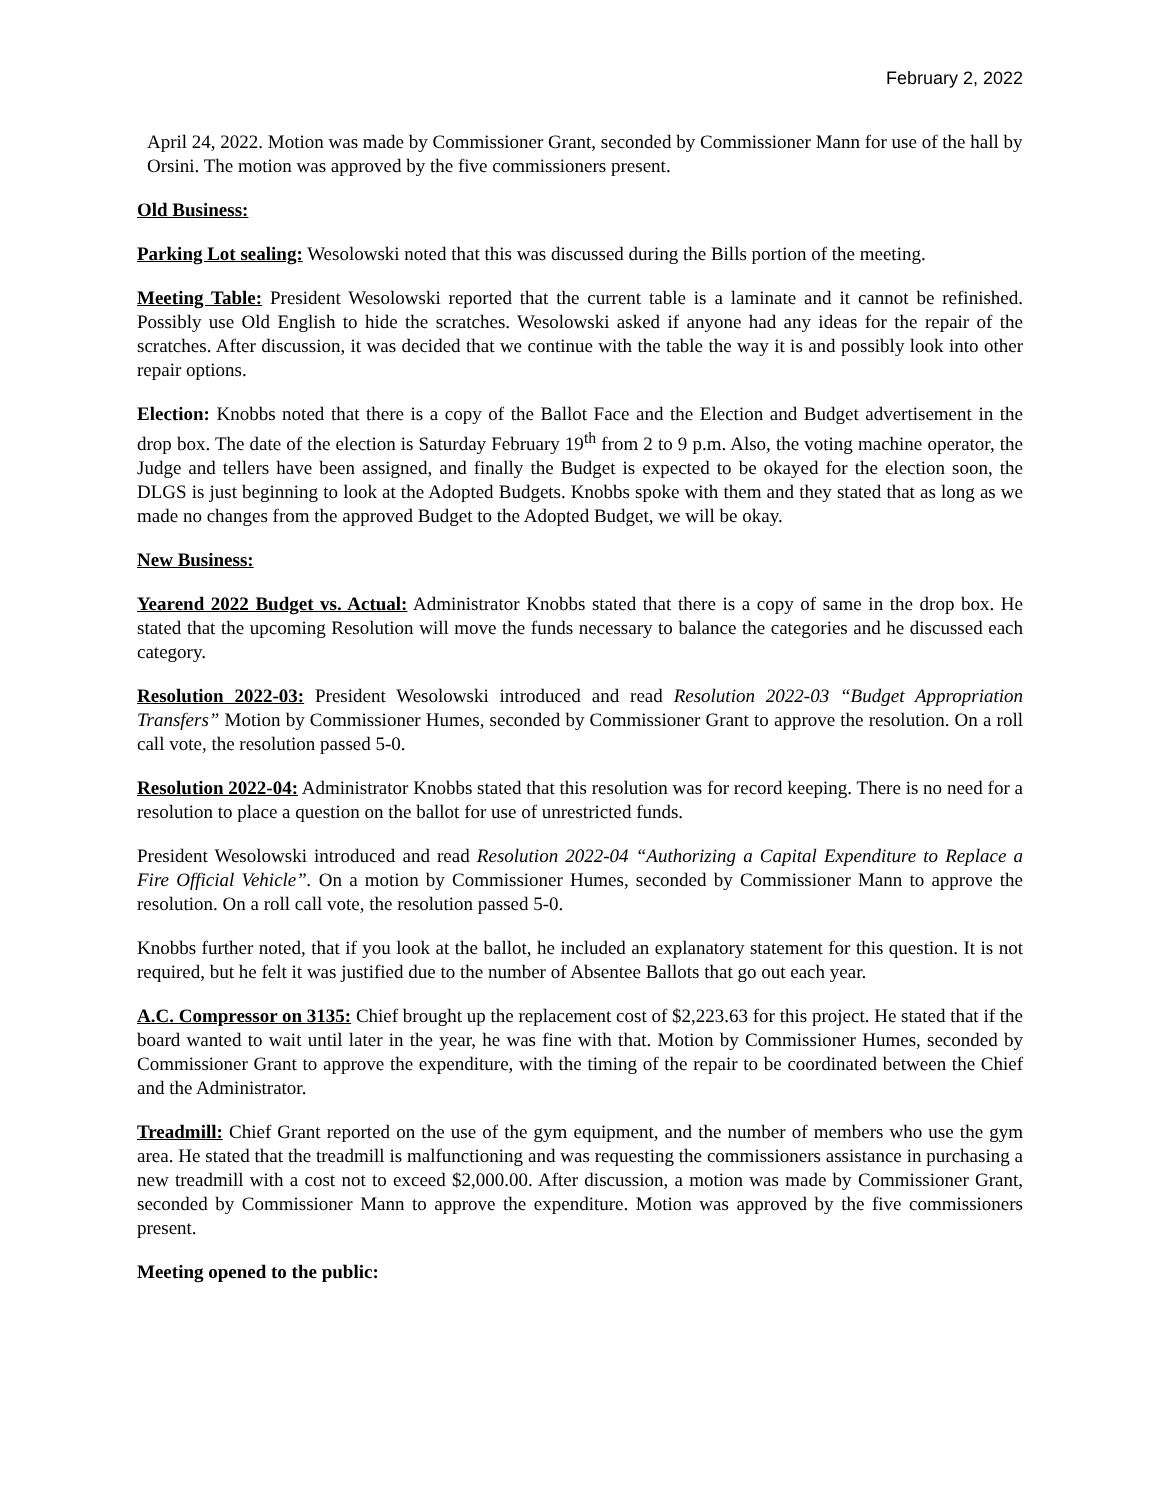February 2, 2022
April 24, 2022. Motion was made by Commissioner Grant, seconded by Commissioner Mann for use of the hall by Orsini. The motion was approved by the five commissioners present.
Old Business:
Parking Lot sealing: Wesolowski noted that this was discussed during the Bills portion of the meeting.
Meeting Table: President Wesolowski reported that the current table is a laminate and it cannot be refinished. Possibly use Old English to hide the scratches. Wesolowski asked if anyone had any ideas for the repair of the scratches. After discussion, it was decided that we continue with the table the way it is and possibly look into other repair options.
Election: Knobbs noted that there is a copy of the Ballot Face and the Election and Budget advertisement in the drop box. The date of the election is Saturday February 19<sup>th</sup> from 2 to 9 p.m. Also, the voting machine operator, the Judge and tellers have been assigned, and finally the Budget is expected to be okayed for the election soon, the DLGS is just beginning to look at the Adopted Budgets. Knobbs spoke with them and they stated that as long as we made no changes from the approved Budget to the Adopted Budget, we will be okay.
New Business:
Yearend 2022 Budget vs. Actual: Administrator Knobbs stated that there is a copy of same in the drop box. He stated that the upcoming Resolution will move the funds necessary to balance the categories and he discussed each category.
Resolution 2022-03: President Wesolowski introduced and read Resolution 2022-03 “Budget Appropriation Transfers” Motion by Commissioner Humes, seconded by Commissioner Grant to approve the resolution. On a roll call vote, the resolution passed 5-0.
Resolution 2022-04: Administrator Knobbs stated that this resolution was for record keeping. There is no need for a resolution to place a question on the ballot for use of unrestricted funds.
President Wesolowski introduced and read Resolution 2022-04 “Authorizing a Capital Expenditure to Replace a Fire Official Vehicle”. On a motion by Commissioner Humes, seconded by Commissioner Mann to approve the resolution. On a roll call vote, the resolution passed 5-0.
Knobbs further noted, that if you look at the ballot, he included an explanatory statement for this question. It is not required, but he felt it was justified due to the number of Absentee Ballots that go out each year.
A.C. Compressor on 3135: Chief brought up the replacement cost of $2,223.63 for this project. He stated that if the board wanted to wait until later in the year, he was fine with that. Motion by Commissioner Humes, seconded by Commissioner Grant to approve the expenditure, with the timing of the repair to be coordinated between the Chief and the Administrator.
Treadmill: Chief Grant reported on the use of the gym equipment, and the number of members who use the gym area. He stated that the treadmill is malfunctioning and was requesting the commissioners assistance in purchasing a new treadmill with a cost not to exceed $2,000.00. After discussion, a motion was made by Commissioner Grant, seconded by Commissioner Mann to approve the expenditure. Motion was approved by the five commissioners present.
Meeting opened to the public: